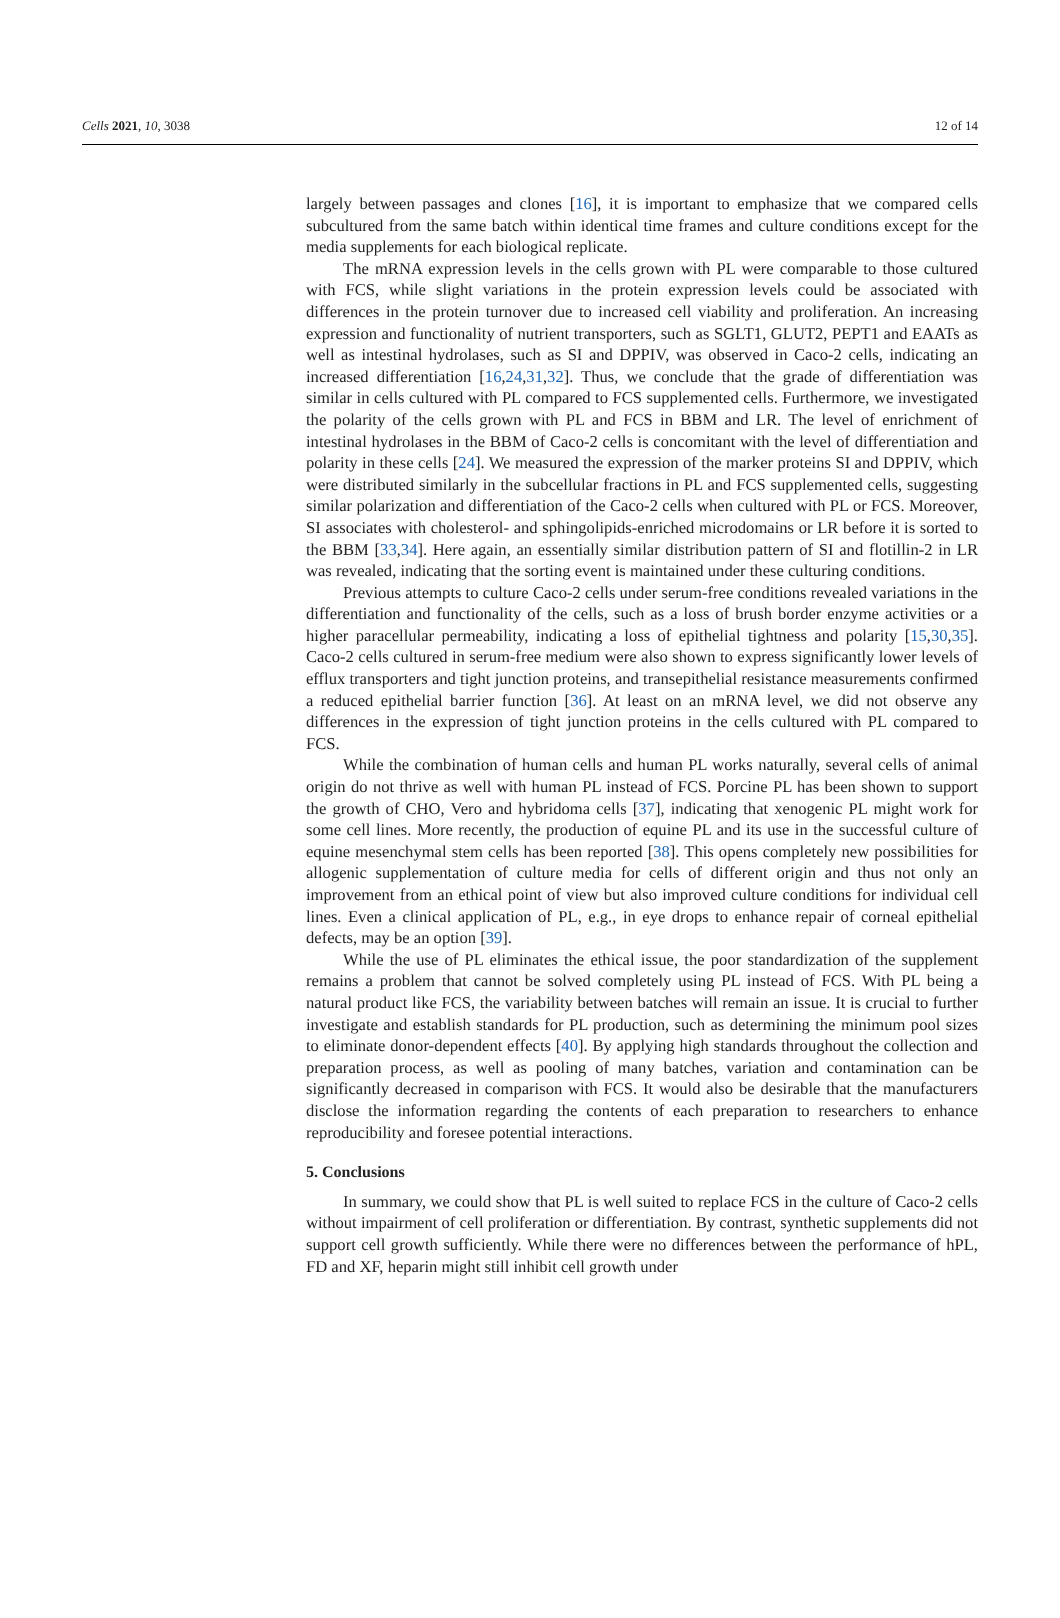Cells 2021, 10, 3038 12 of 14
largely between passages and clones [16], it is important to emphasize that we compared cells subcultured from the same batch within identical time frames and culture conditions except for the media supplements for each biological replicate.
The mRNA expression levels in the cells grown with PL were comparable to those cultured with FCS, while slight variations in the protein expression levels could be associated with differences in the protein turnover due to increased cell viability and proliferation. An increasing expression and functionality of nutrient transporters, such as SGLT1, GLUT2, PEPT1 and EAATs as well as intestinal hydrolases, such as SI and DPPIV, was observed in Caco-2 cells, indicating an increased differentiation [16,24,31,32]. Thus, we conclude that the grade of differentiation was similar in cells cultured with PL compared to FCS supplemented cells. Furthermore, we investigated the polarity of the cells grown with PL and FCS in BBM and LR. The level of enrichment of intestinal hydrolases in the BBM of Caco-2 cells is concomitant with the level of differentiation and polarity in these cells [24]. We measured the expression of the marker proteins SI and DPPIV, which were distributed similarly in the subcellular fractions in PL and FCS supplemented cells, suggesting similar polarization and differentiation of the Caco-2 cells when cultured with PL or FCS. Moreover, SI associates with cholesterol- and sphingolipids-enriched microdomains or LR before it is sorted to the BBM [33,34]. Here again, an essentially similar distribution pattern of SI and flotillin-2 in LR was revealed, indicating that the sorting event is maintained under these culturing conditions.
Previous attempts to culture Caco-2 cells under serum-free conditions revealed variations in the differentiation and functionality of the cells, such as a loss of brush border enzyme activities or a higher paracellular permeability, indicating a loss of epithelial tightness and polarity [15,30,35]. Caco-2 cells cultured in serum-free medium were also shown to express significantly lower levels of efflux transporters and tight junction proteins, and transepithelial resistance measurements confirmed a reduced epithelial barrier function [36]. At least on an mRNA level, we did not observe any differences in the expression of tight junction proteins in the cells cultured with PL compared to FCS.
While the combination of human cells and human PL works naturally, several cells of animal origin do not thrive as well with human PL instead of FCS. Porcine PL has been shown to support the growth of CHO, Vero and hybridoma cells [37], indicating that xenogenic PL might work for some cell lines. More recently, the production of equine PL and its use in the successful culture of equine mesenchymal stem cells has been reported [38]. This opens completely new possibilities for allogenic supplementation of culture media for cells of different origin and thus not only an improvement from an ethical point of view but also improved culture conditions for individual cell lines. Even a clinical application of PL, e.g., in eye drops to enhance repair of corneal epithelial defects, may be an option [39].
While the use of PL eliminates the ethical issue, the poor standardization of the supplement remains a problem that cannot be solved completely using PL instead of FCS. With PL being a natural product like FCS, the variability between batches will remain an issue. It is crucial to further investigate and establish standards for PL production, such as determining the minimum pool sizes to eliminate donor-dependent effects [40]. By applying high standards throughout the collection and preparation process, as well as pooling of many batches, variation and contamination can be significantly decreased in comparison with FCS. It would also be desirable that the manufacturers disclose the information regarding the contents of each preparation to researchers to enhance reproducibility and foresee potential interactions.
5. Conclusions
In summary, we could show that PL is well suited to replace FCS in the culture of Caco-2 cells without impairment of cell proliferation or differentiation. By contrast, synthetic supplements did not support cell growth sufficiently. While there were no differences between the performance of hPL, FD and XF, heparin might still inhibit cell growth under